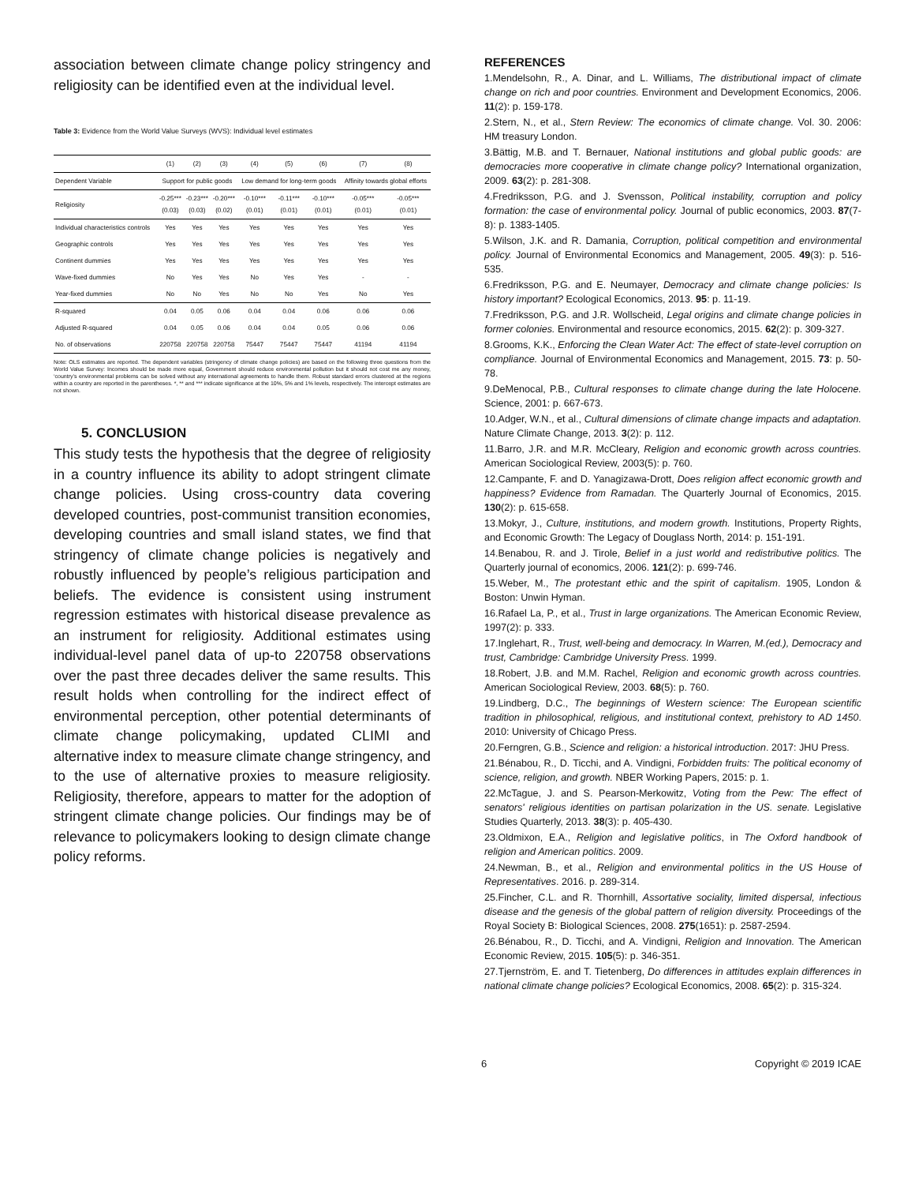association between climate change policy stringency and religiosity can be identified even at the individual level.
Table 3: Evidence from the World Value Surveys (WVS): Individual level estimates
| | (1) | (2) | (3) | (4) | (5) | (6) | (7) | (8) |
| --- | --- | --- | --- | --- | --- | --- | --- | --- |
| Dependent Variable | Support for public goods | | | Low demand for long-term goods | | | Affinity towards global efforts | |
| Religiosity | -0.25*** (0.03) | -0.23*** (0.03) | -0.20*** (0.02) | -0.10*** (0.01) | -0.11*** (0.01) | -0.10*** (0.01) | -0.05*** (0.01) | -0.05*** (0.01) |
| Individual characteristics controls | Yes | Yes | Yes | Yes | Yes | Yes | Yes | Yes |
| Geographic controls | Yes | Yes | Yes | Yes | Yes | Yes | Yes | Yes |
| Continent dummies | Yes | Yes | Yes | Yes | Yes | Yes | Yes | Yes |
| Wave-fixed dummies | No | Yes | Yes | No | Yes | Yes | - | - |
| Year-fixed dummies | No | No | Yes | No | No | Yes | No | Yes |
| R-squared | 0.04 | 0.05 | 0.06 | 0.04 | 0.04 | 0.06 | 0.06 | 0.06 |
| Adjusted R-squared | 0.04 | 0.05 | 0.06 | 0.04 | 0.04 | 0.05 | 0.06 | 0.06 |
| No. of observations | 220758 | 220758 | 220758 | 75447 | 75447 | 75447 | 41194 | 41194 |
Note: OLS estimates are reported. The dependent variables (stringency of climate change policies) are based on the following three questions from the World Value Survey: Incomes should be made more equal, Government should reduce environmental pollution but it should not cost me any money, ‘country’s environmental problems can be solved without any international agreements to handle them. Robust standard errors clustered at the regions within a country are reported in the parentheses. *, ** and *** indicate significance at the 10%, 5% and 1% levels, respectively. The intercept estimates are not shown.
5. CONCLUSION
This study tests the hypothesis that the degree of religiosity in a country influence its ability to adopt stringent climate change policies. Using cross-country data covering developed countries, post-communist transition economies, developing countries and small island states, we find that stringency of climate change policies is negatively and robustly influenced by people’s religious participation and beliefs. The evidence is consistent using instrument regression estimates with historical disease prevalence as an instrument for religiosity. Additional estimates using individual-level panel data of up-to 220758 observations over the past three decades deliver the same results. This result holds when controlling for the indirect effect of environmental perception, other potential determinants of climate change policymaking, updated CLIMI and alternative index to measure climate change stringency, and to the use of alternative proxies to measure religiosity. Religiosity, therefore, appears to matter for the adoption of stringent climate change policies. Our findings may be of relevance to policymakers looking to design climate change policy reforms.
REFERENCES
1.Mendelsohn, R., A. Dinar, and L. Williams, The distributional impact of climate change on rich and poor countries. Environment and Development Economics, 2006. 11(2): p. 159-178.
2.Stern, N., et al., Stern Review: The economics of climate change. Vol. 30. 2006: HM treasury London.
3.Bättig, M.B. and T. Bernauer, National institutions and global public goods: are democracies more cooperative in climate change policy? International organization, 2009. 63(2): p. 281-308.
4.Fredriksson, P.G. and J. Svensson, Political instability, corruption and policy formation: the case of environmental policy. Journal of public economics, 2003. 87(7-8): p. 1383-1405.
5.Wilson, J.K. and R. Damania, Corruption, political competition and environmental policy. Journal of Environmental Economics and Management, 2005. 49(3): p. 516-535.
6.Fredriksson, P.G. and E. Neumayer, Democracy and climate change policies: Is history important? Ecological Economics, 2013. 95: p. 11-19.
7.Fredriksson, P.G. and J.R. Wollscheid, Legal origins and climate change policies in former colonies. Environmental and resource economics, 2015. 62(2): p. 309-327.
8.Grooms, K.K., Enforcing the Clean Water Act: The effect of state-level corruption on compliance. Journal of Environmental Economics and Management, 2015. 73: p. 50-78.
9.DeMenocal, P.B., Cultural responses to climate change during the late Holocene. Science, 2001: p. 667-673.
10.Adger, W.N., et al., Cultural dimensions of climate change impacts and adaptation. Nature Climate Change, 2013. 3(2): p. 112.
11.Barro, J.R. and M.R. McCleary, Religion and economic growth across countries. American Sociological Review, 2003(5): p. 760.
12.Campante, F. and D. Yanagizawa-Drott, Does religion affect economic growth and happiness? Evidence from Ramadan. The Quarterly Journal of Economics, 2015. 130(2): p. 615-658.
13.Mokyr, J., Culture, institutions, and modern growth. Institutions, Property Rights, and Economic Growth: The Legacy of Douglass North, 2014: p. 151-191.
14.Benabou, R. and J. Tirole, Belief in a just world and redistributive politics. The Quarterly journal of economics, 2006. 121(2): p. 699-746.
15.Weber, M., The protestant ethic and the spirit of capitalism. 1905, London & Boston: Unwin Hyman.
16.Rafael La, P., et al., Trust in large organizations. The American Economic Review, 1997(2): p. 333.
17.Inglehart, R., Trust, well-being and democracy. In Warren, M.(ed.), Democracy and trust, Cambridge: Cambridge University Press. 1999.
18.Robert, J.B. and M.M. Rachel, Religion and economic growth across countries. American Sociological Review, 2003. 68(5): p. 760.
19.Lindberg, D.C., The beginnings of Western science: The European scientific tradition in philosophical, religious, and institutional context, prehistory to AD 1450. 2010: University of Chicago Press.
20.Ferngren, G.B., Science and religion: a historical introduction. 2017: JHU Press.
21.Bénabou, R., D. Ticchi, and A. Vindigni, Forbidden fruits: The political economy of science, religion, and growth. NBER Working Papers, 2015: p. 1.
22.McTague, J. and S. Pearson‐Merkowitz, Voting from the Pew: The effect of senators' religious identities on partisan polarization in the US. senate. Legislative Studies Quarterly, 2013. 38(3): p. 405-430.
23.Oldmixon, E.A., Religion and legislative politics, in The Oxford handbook of religion and American politics. 2009.
24.Newman, B., et al., Religion and environmental politics in the US House of Representatives. 2016. p. 289-314.
25.Fincher, C.L. and R. Thornhill, Assortative sociality, limited dispersal, infectious disease and the genesis of the global pattern of religion diversity. Proceedings of the Royal Society B: Biological Sciences, 2008. 275(1651): p. 2587-2594.
26.Bénabou, R., D. Ticchi, and A. Vindigni, Religion and Innovation. The American Economic Review, 2015. 105(5): p. 346-351.
27.Tjernström, E. and T. Tietenberg, Do differences in attitudes explain differences in national climate change policies? Ecological Economics, 2008. 65(2): p. 315-324.
6 Copyright © 2019 ICAE